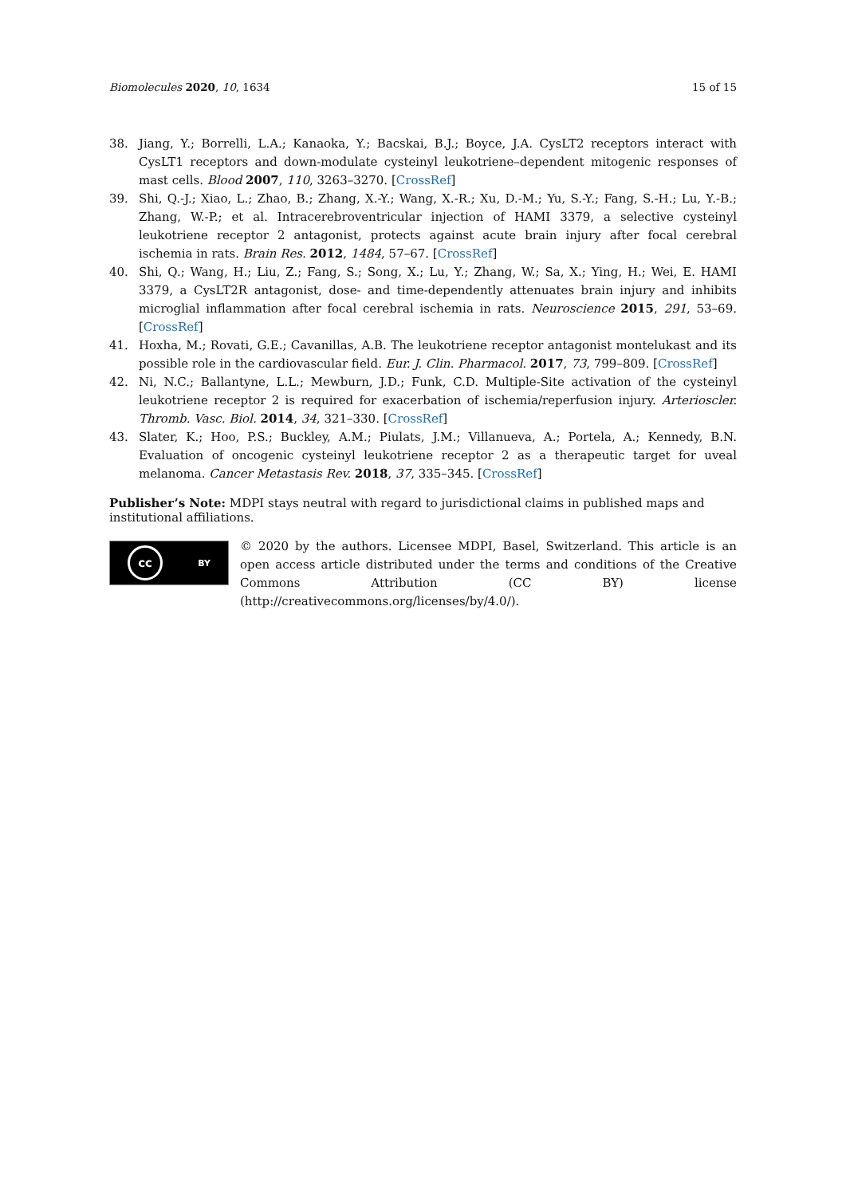Biomolecules 2020, 10, 1634 15 of 15
38. Jiang, Y.; Borrelli, L.A.; Kanaoka, Y.; Bacskai, B.J.; Boyce, J.A. CysLT2 receptors interact with CysLT1 receptors and down-modulate cysteinyl leukotriene–dependent mitogenic responses of mast cells. Blood 2007, 110, 3263–3270. [CrossRef]
39. Shi, Q.-J.; Xiao, L.; Zhao, B.; Zhang, X.-Y.; Wang, X.-R.; Xu, D.-M.; Yu, S.-Y.; Fang, S.-H.; Lu, Y.-B.; Zhang, W.-P.; et al. Intracerebroventricular injection of HAMI 3379, a selective cysteinyl leukotriene receptor 2 antagonist, protects against acute brain injury after focal cerebral ischemia in rats. Brain Res. 2012, 1484, 57–67. [CrossRef]
40. Shi, Q.; Wang, H.; Liu, Z.; Fang, S.; Song, X.; Lu, Y.; Zhang, W.; Sa, X.; Ying, H.; Wei, E. HAMI 3379, a CysLT2R antagonist, dose- and time-dependently attenuates brain injury and inhibits microglial inflammation after focal cerebral ischemia in rats. Neuroscience 2015, 291, 53–69. [CrossRef]
41. Hoxha, M.; Rovati, G.E.; Cavanillas, A.B. The leukotriene receptor antagonist montelukast and its possible role in the cardiovascular field. Eur. J. Clin. Pharmacol. 2017, 73, 799–809. [CrossRef]
42. Ni, N.C.; Ballantyne, L.L.; Mewburn, J.D.; Funk, C.D. Multiple-Site activation of the cysteinyl leukotriene receptor 2 is required for exacerbation of ischemia/reperfusion injury. Arterioscler. Thromb. Vasc. Biol. 2014, 34, 321–330. [CrossRef]
43. Slater, K.; Hoo, P.S.; Buckley, A.M.; Piulats, J.M.; Villanueva, A.; Portela, A.; Kennedy, B.N. Evaluation of oncogenic cysteinyl leukotriene receptor 2 as a therapeutic target for uveal melanoma. Cancer Metastasis Rev. 2018, 37, 335–345. [CrossRef]
Publisher’s Note: MDPI stays neutral with regard to jurisdictional claims in published maps and institutional affiliations.
cc BY
© 2020 by the authors. Licensee MDPI, Basel, Switzerland. This article is an open access article distributed under the terms and conditions of the Creative Commons Attribution (CC BY) license (http://creativecommons.org/licenses/by/4.0/).